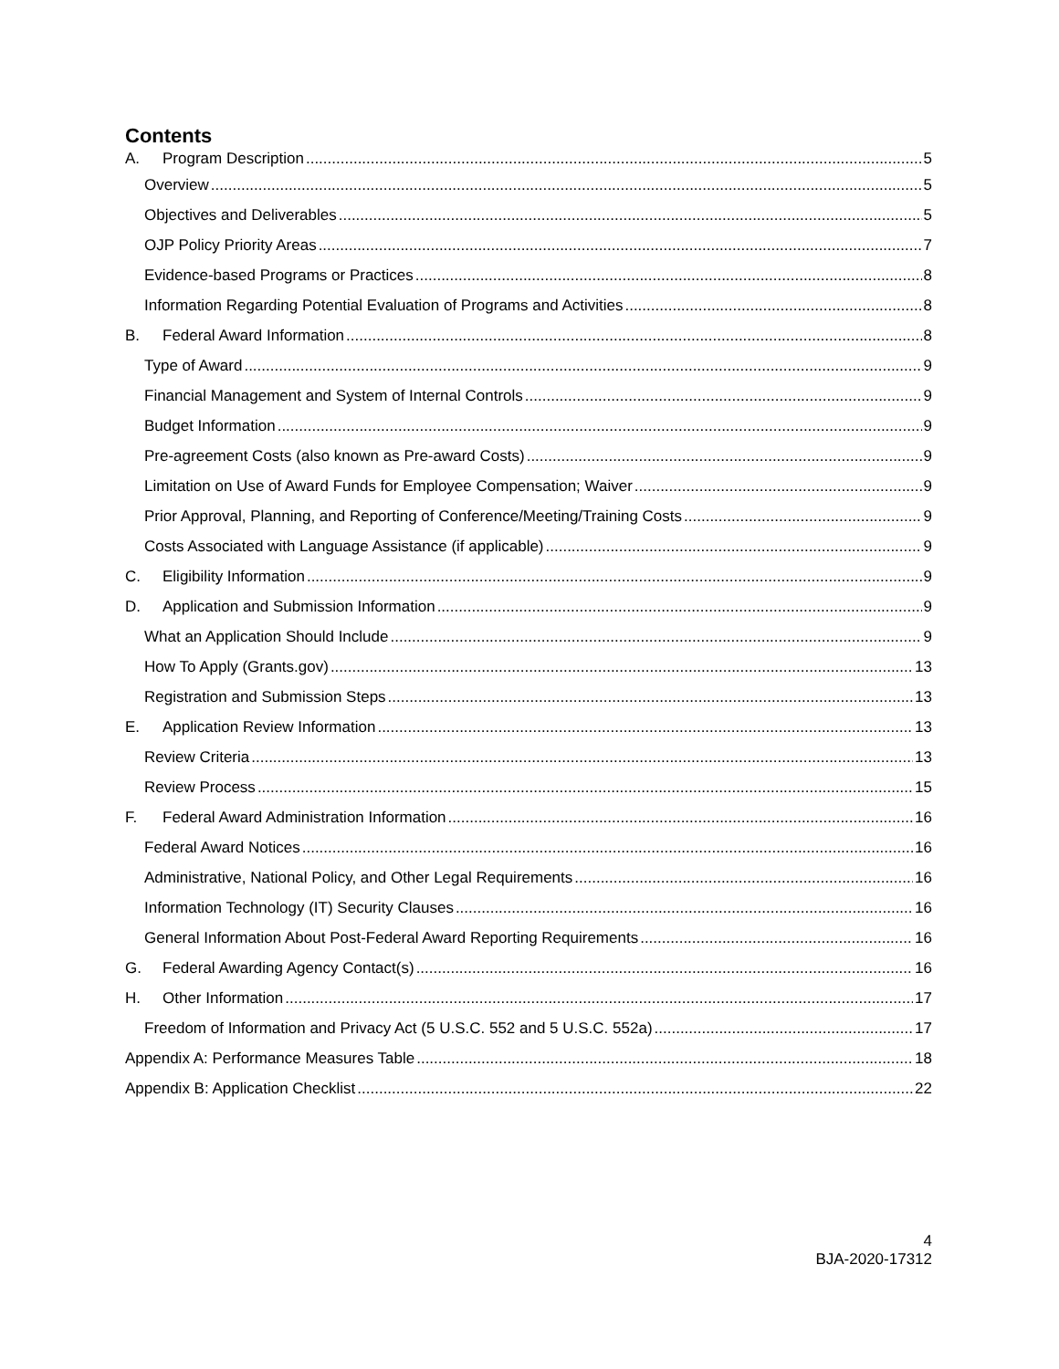Contents
A. Program Description 5
Overview 5
Objectives and Deliverables 5
OJP Policy Priority Areas 7
Evidence-based Programs or Practices 8
Information Regarding Potential Evaluation of Programs and Activities 8
B. Federal Award Information 8
Type of Award 9
Financial Management and System of Internal Controls 9
Budget Information 9
Pre-agreement Costs (also known as Pre-award Costs) 9
Limitation on Use of Award Funds for Employee Compensation; Waiver 9
Prior Approval, Planning, and Reporting of Conference/Meeting/Training Costs 9
Costs Associated with Language Assistance (if applicable) 9
C. Eligibility Information 9
D. Application and Submission Information 9
What an Application Should Include 9
How To Apply (Grants.gov) 13
Registration and Submission Steps 13
E. Application Review Information 13
Review Criteria 13
Review Process 15
F. Federal Award Administration Information 16
Federal Award Notices 16
Administrative, National Policy, and Other Legal Requirements 16
Information Technology (IT) Security Clauses 16
General Information About Post-Federal Award Reporting Requirements 16
G. Federal Awarding Agency Contact(s) 16
H. Other Information 17
Freedom of Information and Privacy Act (5 U.S.C. 552 and 5 U.S.C. 552a) 17
Appendix A: Performance Measures Table 18
Appendix B: Application Checklist 22
4
BJA-2020-17312